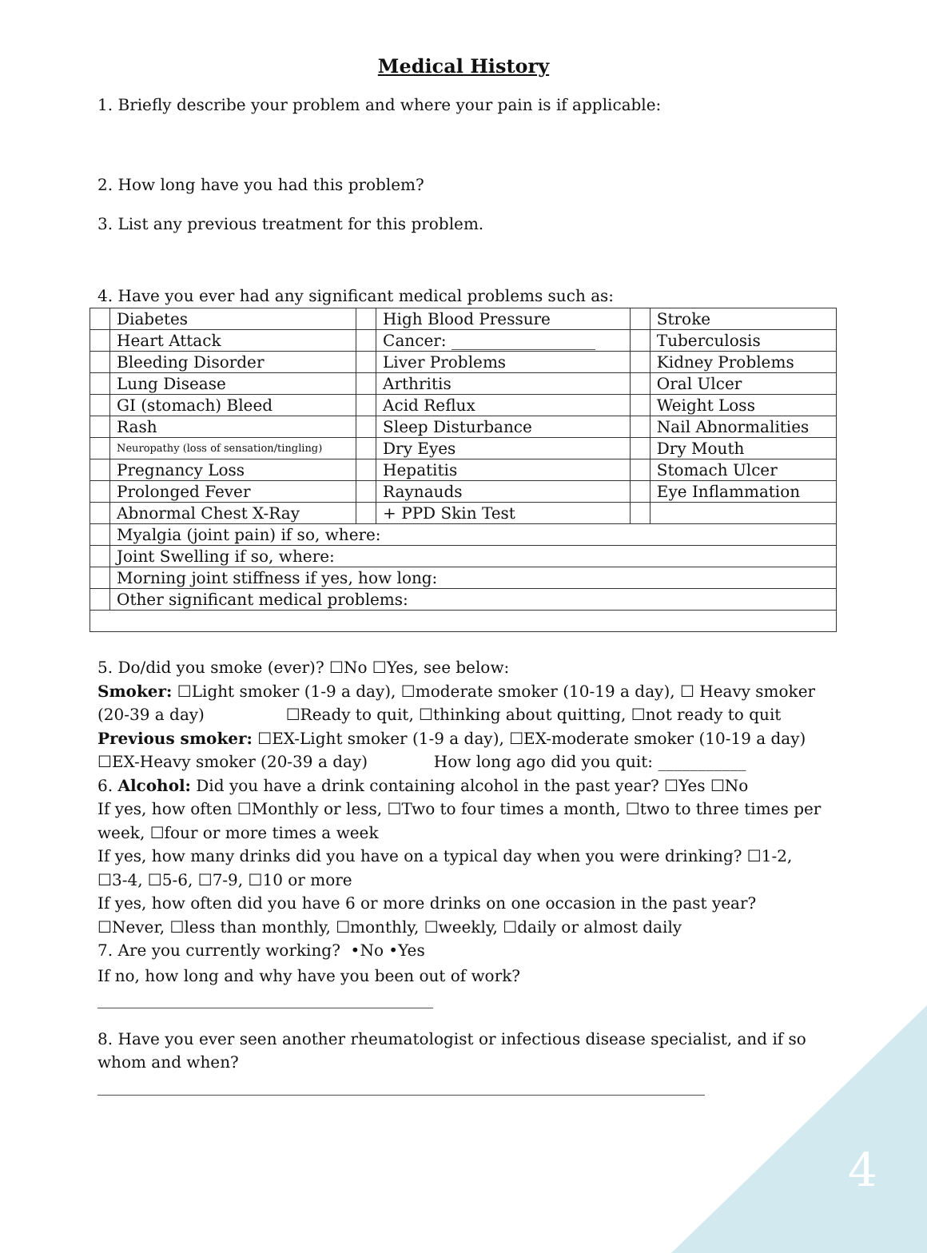Medical History
1. Briefly describe your problem and where your pain is if applicable:
2. How long have you had this problem?
3. List any previous treatment for this problem.
4. Have you ever had any significant medical problems such as:
| | Diabetes | | High Blood Pressure | | Stroke |
| | Heart Attack | | Cancer: __________________ | | Tuberculosis |
| | Bleeding Disorder | | Liver Problems | | Kidney Problems |
| | Lung Disease | | Arthritis | | Oral Ulcer |
| | GI (stomach) Bleed | | Acid Reflux | | Weight Loss |
| | Rash | | Sleep Disturbance | | Nail Abnormalities |
| | Neuropathy (loss of sensation/tingling) | | Dry Eyes | | Dry Mouth |
| | Pregnancy Loss | | Hepatitis | | Stomach Ulcer |
| | Prolonged Fever | | Raynauds | | Eye Inflammation |
| | Abnormal Chest X-Ray | | + PPD Skin Test | | |
| | Myalgia (joint pain) if so, where: | | | | |
| | Joint Swelling if so, where: | | | | |
| | Morning joint stiffness if yes, how long: | | | | |
| | Other significant medical problems: | | | | |
5. Do/did you smoke (ever)? ☐No ☐Yes, see below:
Smoker: ☐Light smoker (1-9 a day), ☐moderate smoker (10-19 a day), ☐ Heavy smoker (20-39 a day) ☐Ready to quit, ☐thinking about quitting, ☐not ready to quit
Previous smoker: ☐EX-Light smoker (1-9 a day), ☐EX-moderate smoker (10-19 a day) ☐EX-Heavy smoker (20-39 a day) How long ago did you quit: ___________
6. Alcohol: Did you have a drink containing alcohol in the past year? ☐Yes ☐No
If yes, how often ☐Monthly or less, ☐Two to four times a month, ☐two to three times per week, ☐four or more times a week
If yes, how many drinks did you have on a typical day when you were drinking? ☐1-2, ☐3-4, ☐5-6, ☐7-9, ☐10 or more
If yes, how often did you have 6 or more drinks on one occasion in the past year? ☐Never, ☐less than monthly, ☐monthly, ☐weekly, ☐daily or almost daily
7. Are you currently working? •No •Yes
If no, how long and why have you been out of work? __________________________________________
8. Have you ever seen another rheumatologist or infectious disease specialist, and if so whom and when? ____________________________________________________________________________
4